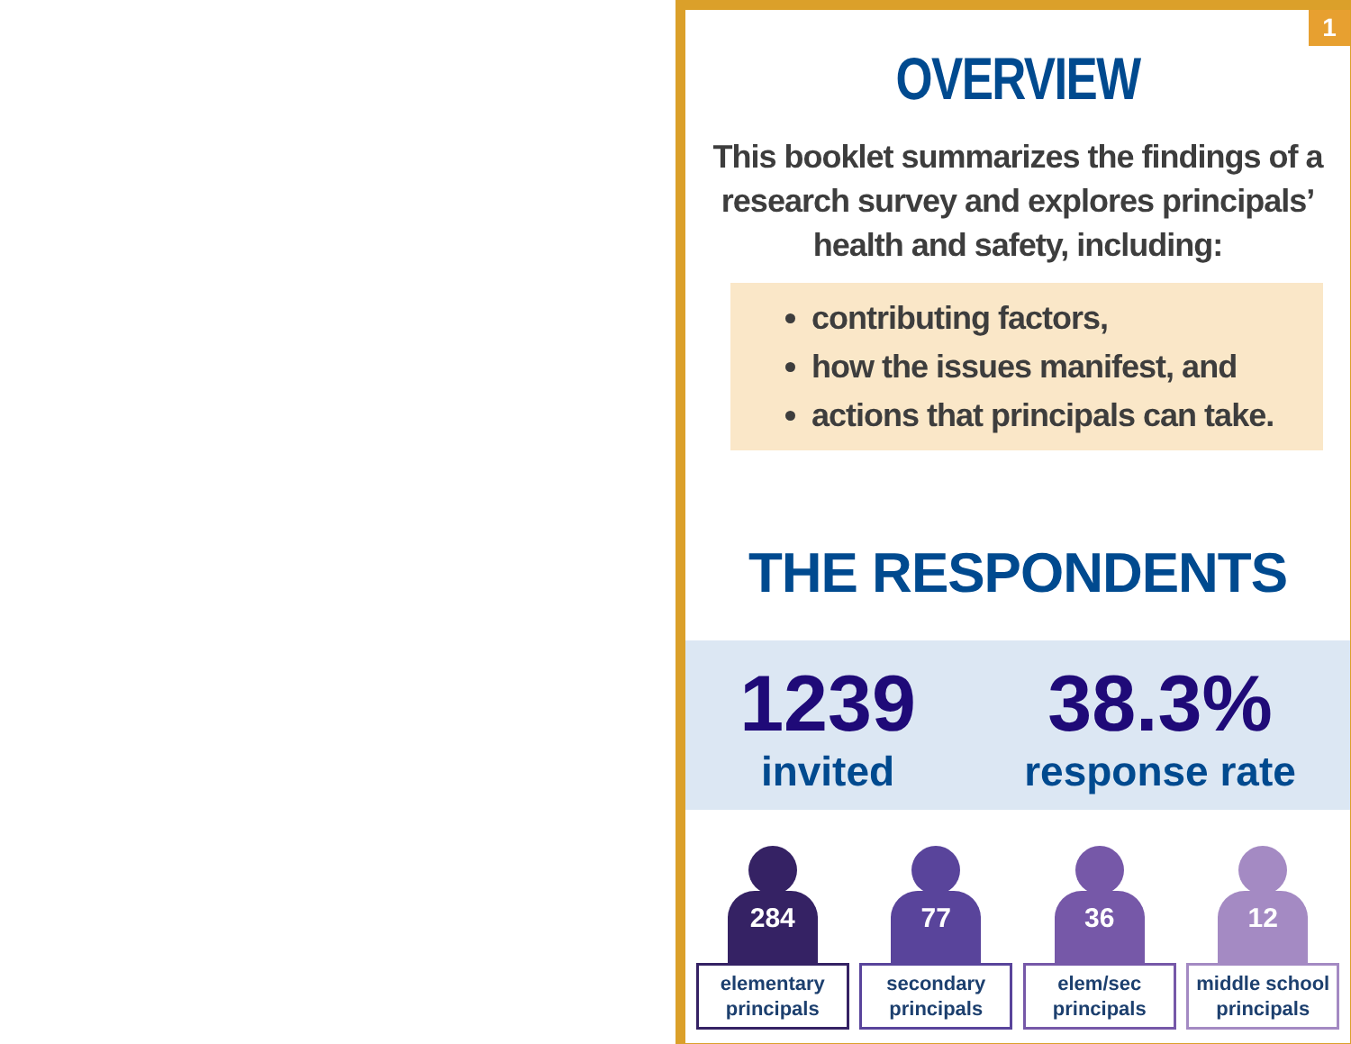1
OVERVIEW
This booklet summarizes the findings of a research survey and explores principals’ health and safety, including:
contributing factors,
how the issues manifest, and
actions that principals can take.
THE RESPONDENTS
1239
invited
38.3%
response rate
284
elementary principals
77
secondary principals
36
elem/sec principals
12
middle school principals